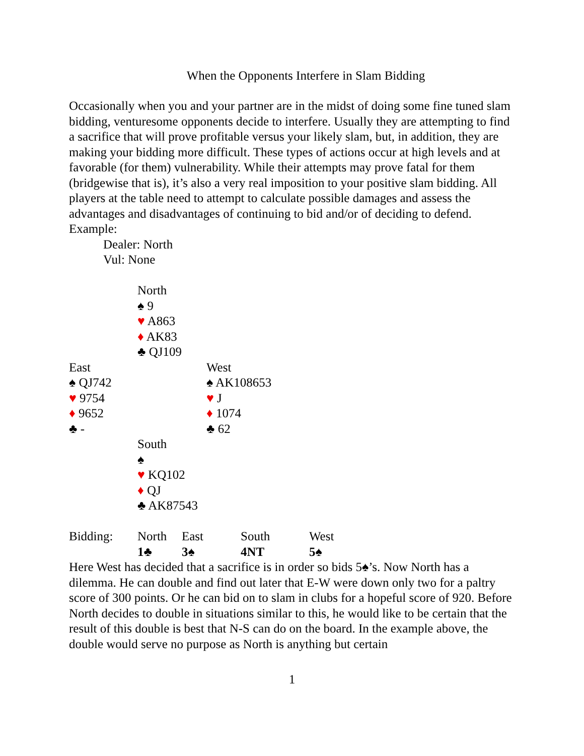When the Opponents Interfere in Slam Bidding
Occasionally when you and your partner are in the midst of doing some fine tuned slam bidding, venturesome opponents decide to interfere. Usually they are attempting to find a sacrifice that will prove profitable versus your likely slam, but, in addition, they are making your bidding more difficult. These types of actions occur at high levels and at favorable (for them) vulnerability. While their attempts may prove fatal for them (bridgewise that is), it’s also a very real imposition to your positive slam bidding. All players at the table need to attempt to calculate possible damages and assess the advantages and disadvantages of continuing to bid and/or of deciding to defend. Example:
Dealer: North
Vul: None
| | North | |
| | ♠ 9 | |
| | ♥ A863 | |
| | ♦ AK83 | |
| | ♣ QJ109 | |
| East | | West |
| ♠ QJ742 | | ♠ AK108653 |
| ♥ 9754 | | ♥ J |
| ♦ 9652 | | ♦ 1074 |
| ♣ - | | ♣ 62 |
| | South | |
| | ♠ | |
| | ♥ KQ102 | |
| | ♦ QJ | |
| | ♣ AK87543 | |
| Bidding: | North | East | South | West |
| | 1♣ | 3♠ | 4NT | 5♠ |
Here West has decided that a sacrifice is in order so bids 5♠’s. Now North has a dilemma. He can double and find out later that E-W were down only two for a paltry score of 300 points. Or he can bid on to slam in clubs for a hopeful score of 920. Before North decides to double in situations similar to this, he would like to be certain that the result of this double is best that N-S can do on the board. In the example above, the double would serve no purpose as North is anything but certain
1